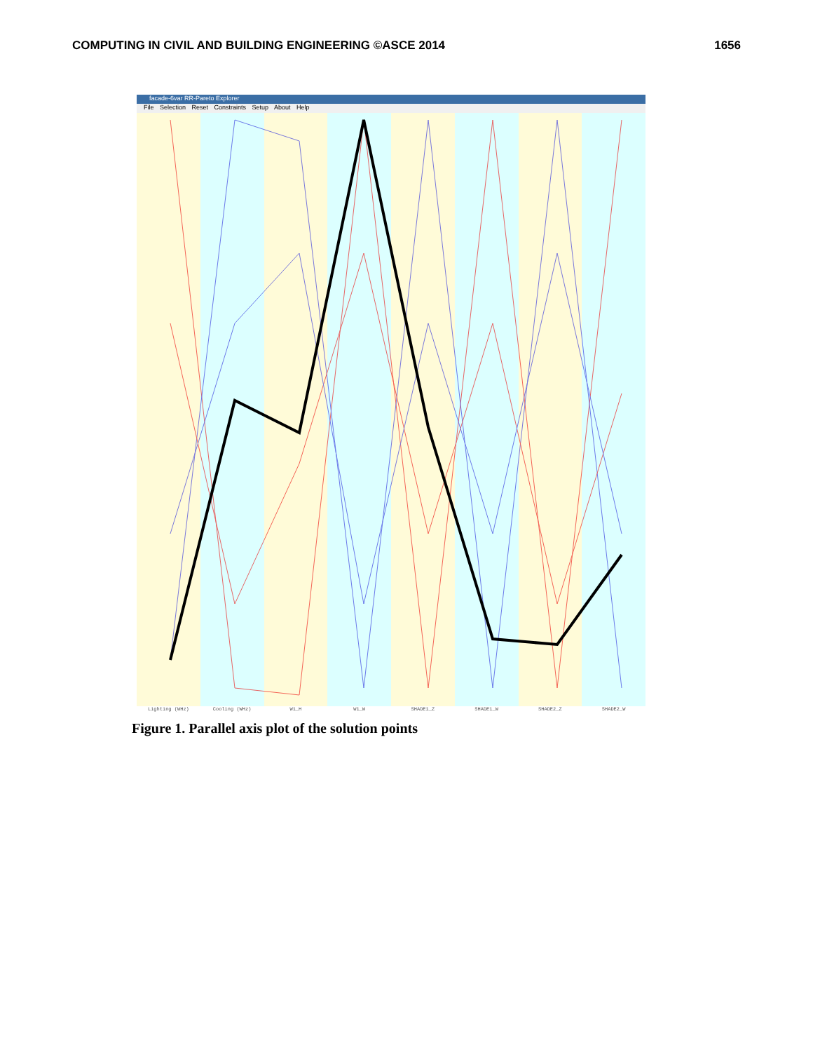COMPUTING IN CIVIL AND BUILDING ENGINEERING ©ASCE 2014 1656
facade-6var RR-Pareto Explorer
File Selection Reset Constraints Setup About Help
Lighting (WHz) Cooling (WHz) W1_H W1_W SHADE1_Z SHADE1_W SHADE2_Z SHADE2_W
Figure 1. Parallel axis plot of the solution points